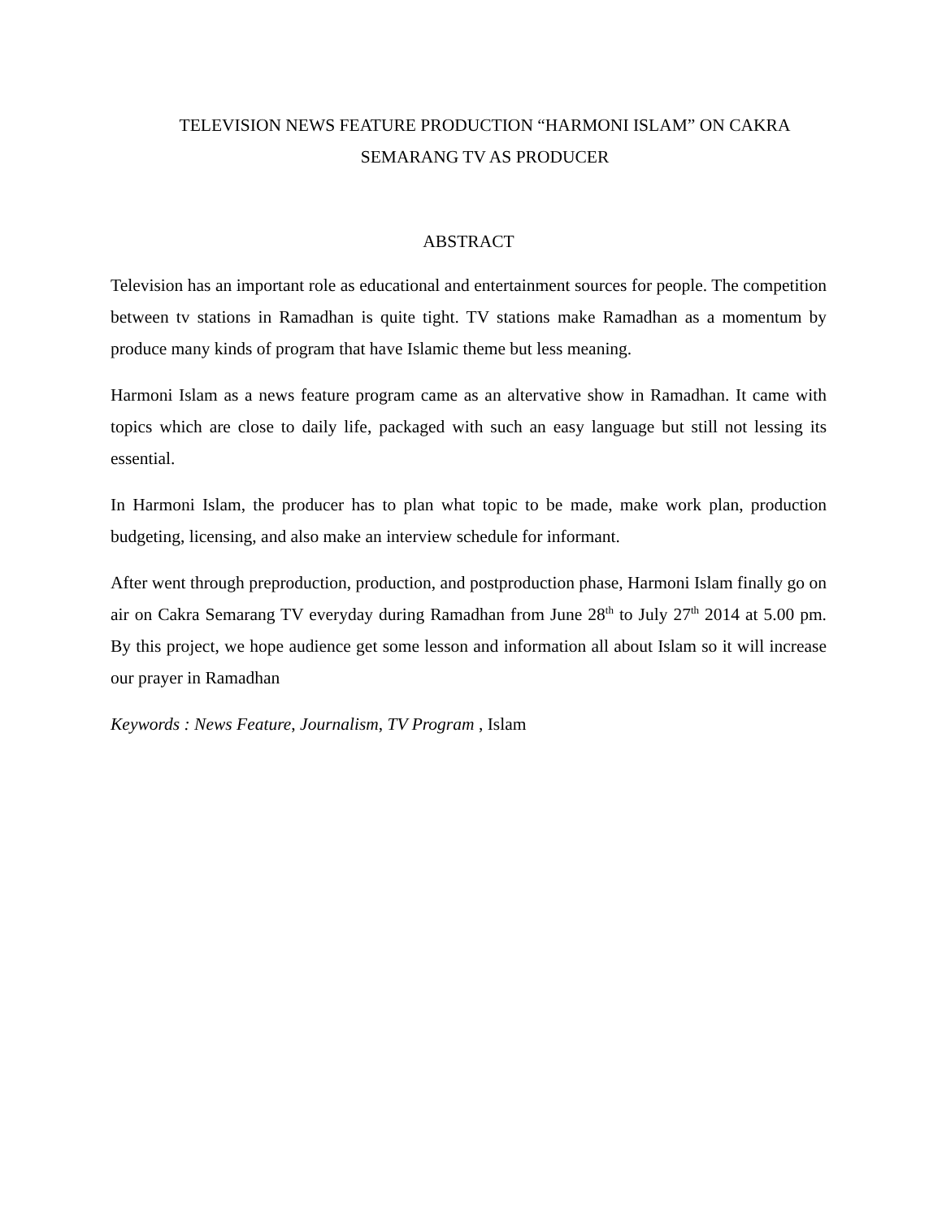TELEVISION NEWS FEATURE PRODUCTION “HARMONI ISLAM” ON CAKRA
SEMARANG TV AS PRODUCER
ABSTRACT
Television has an important role as educational and entertainment sources for people. The competition between tv stations in Ramadhan is quite tight. TV stations make Ramadhan as a momentum by produce many kinds of program that have Islamic theme but less meaning.
Harmoni Islam as a news feature program came as an altervative show in Ramadhan. It came with topics which are close to daily life, packaged with such an easy language but still not lessing its essential.
In Harmoni Islam, the producer has to plan what topic to be made, make work plan, production budgeting, licensing, and also make an interview schedule for informant.
After went through preproduction, production, and postproduction phase, Harmoni Islam finally go on air on Cakra Semarang TV everyday during Ramadhan from June 28<sup>th</sup> to July 27<sup>th</sup> 2014 at 5.00 pm. By this project, we hope audience get some lesson and information all about Islam so it will increase our prayer in Ramadhan
Keywords : News Feature, Journalism, TV Program , Islam